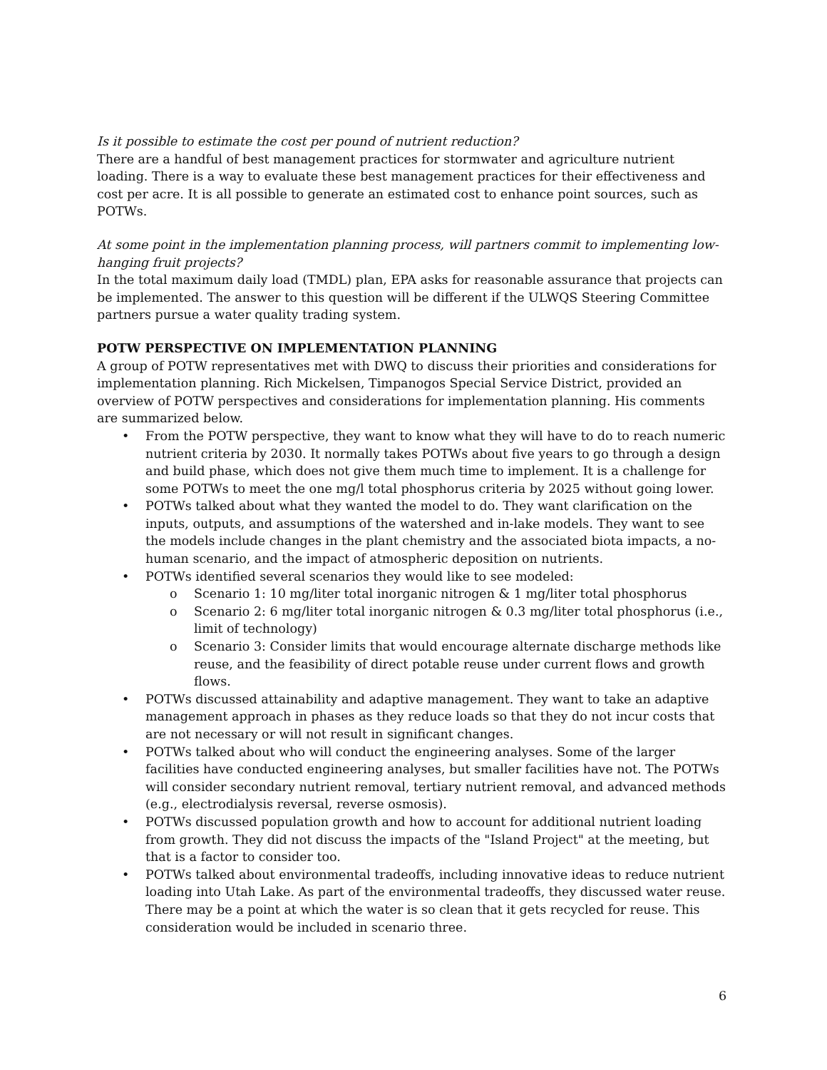Is it possible to estimate the cost per pound of nutrient reduction?
There are a handful of best management practices for stormwater and agriculture nutrient loading. There is a way to evaluate these best management practices for their effectiveness and cost per acre. It is all possible to generate an estimated cost to enhance point sources, such as POTWs.
At some point in the implementation planning process, will partners commit to implementing low-hanging fruit projects?
In the total maximum daily load (TMDL) plan, EPA asks for reasonable assurance that projects can be implemented. The answer to this question will be different if the ULWQS Steering Committee partners pursue a water quality trading system.
POTW PERSPECTIVE ON IMPLEMENTATION PLANNING
A group of POTW representatives met with DWQ to discuss their priorities and considerations for implementation planning. Rich Mickelsen, Timpanogos Special Service District, provided an overview of POTW perspectives and considerations for implementation planning. His comments are summarized below.
From the POTW perspective, they want to know what they will have to do to reach numeric nutrient criteria by 2030. It normally takes POTWs about five years to go through a design and build phase, which does not give them much time to implement. It is a challenge for some POTWs to meet the one mg/l total phosphorus criteria by 2025 without going lower.
POTWs talked about what they wanted the model to do. They want clarification on the inputs, outputs, and assumptions of the watershed and in-lake models. They want to see the models include changes in the plant chemistry and the associated biota impacts, a no-human scenario, and the impact of atmospheric deposition on nutrients.
POTWs identified several scenarios they would like to see modeled:
Scenario 1: 10 mg/liter total inorganic nitrogen & 1 mg/liter total phosphorus
Scenario 2: 6 mg/liter total inorganic nitrogen & 0.3 mg/liter total phosphorus (i.e., limit of technology)
Scenario 3: Consider limits that would encourage alternate discharge methods like reuse, and the feasibility of direct potable reuse under current flows and growth flows.
POTWs discussed attainability and adaptive management. They want to take an adaptive management approach in phases as they reduce loads so that they do not incur costs that are not necessary or will not result in significant changes.
POTWs talked about who will conduct the engineering analyses. Some of the larger facilities have conducted engineering analyses, but smaller facilities have not. The POTWs will consider secondary nutrient removal, tertiary nutrient removal, and advanced methods (e.g., electrodialysis reversal, reverse osmosis).
POTWs discussed population growth and how to account for additional nutrient loading from growth. They did not discuss the impacts of the "Island Project" at the meeting, but that is a factor to consider too.
POTWs talked about environmental tradeoffs, including innovative ideas to reduce nutrient loading into Utah Lake. As part of the environmental tradeoffs, they discussed water reuse. There may be a point at which the water is so clean that it gets recycled for reuse. This consideration would be included in scenario three.
6